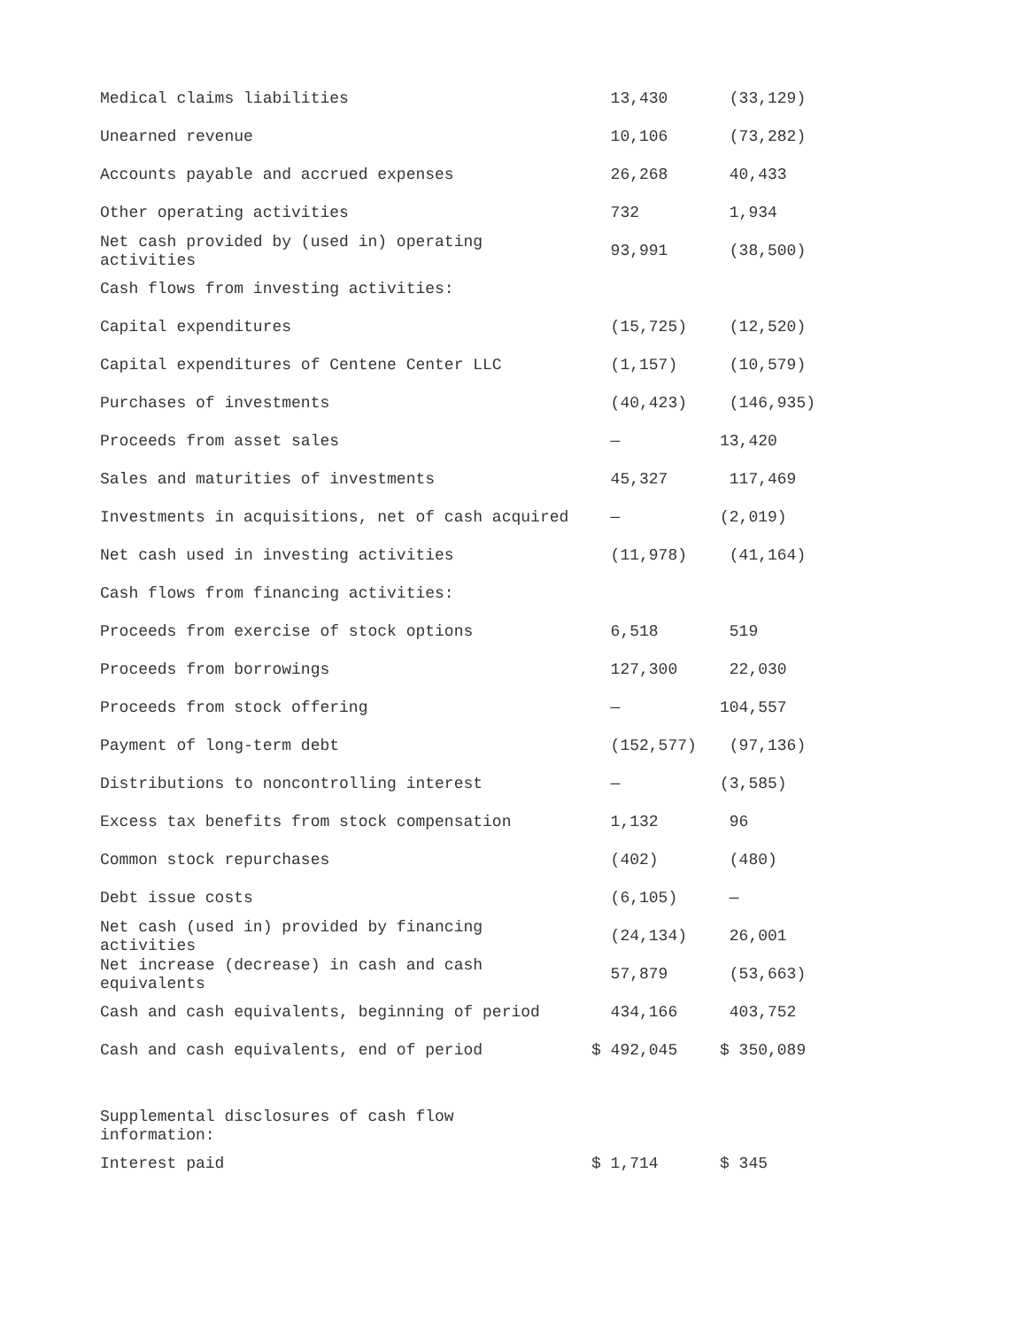| Medical claims liabilities | 13,430 | (33,129) |
| Unearned revenue | 10,106 | (73,282) |
| Accounts payable and accrued expenses | 26,268 | 40,433 |
| Other operating activities | 732 | 1,934 |
| Net cash provided by (used in) operating activities | 93,991 | (38,500) |
| Cash flows from investing activities: | | |
| Capital expenditures | (15,725) | (12,520) |
| Capital expenditures of Centene Center LLC | (1,157) | (10,579) |
| Purchases of investments | (40,423) | (146,935) |
| Proceeds from asset sales | — | 13,420 |
| Sales and maturities of investments | 45,327 | 117,469 |
| Investments in acquisitions, net of cash acquired | — | (2,019) |
| Net cash used in investing activities | (11,978) | (41,164) |
| Cash flows from financing activities: | | |
| Proceeds from exercise of stock options | 6,518 | 519 |
| Proceeds from borrowings | 127,300 | 22,030 |
| Proceeds from stock offering | — | 104,557 |
| Payment of long-term debt | (152,577) | (97,136) |
| Distributions to noncontrolling interest | — | (3,585) |
| Excess tax benefits from stock compensation | 1,132 | 96 |
| Common stock repurchases | (402) | (480) |
| Debt issue costs | (6,105) | — |
| Net cash (used in) provided by financing activities | (24,134) | 26,001 |
| Net increase (decrease) in cash and cash equivalents | 57,879 | (53,663) |
| Cash and cash equivalents, beginning of period | 434,166 | 403,752 |
| Cash and cash equivalents, end of period | $ 492,045 | $ 350,089 |
| Supplemental disclosures of cash flow information: | | |
| Interest paid | $ 1,714 | $ 345 |